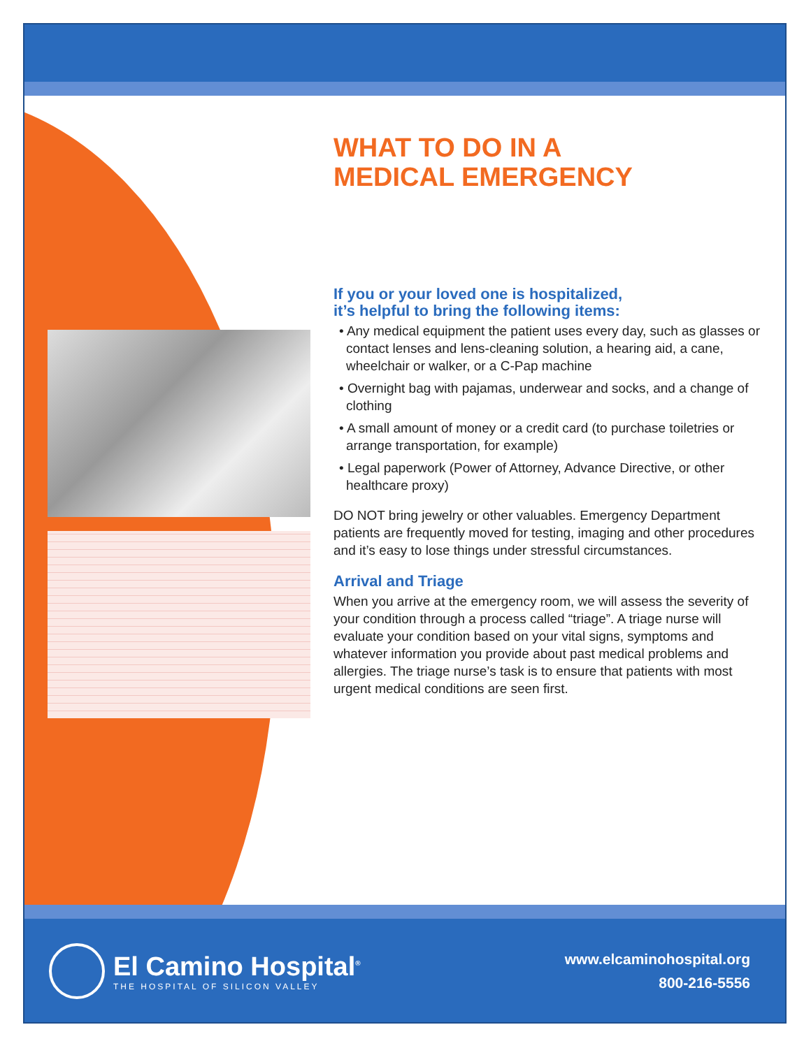WHAT TO DO IN A
MEDICAL EMERGENCY
If you or your loved one is hospitalized,
it’s helpful to bring the following items:
• Any medical equipment the patient uses every day, such as glasses or contact lenses and lens-cleaning solution, a hearing aid, a cane, wheelchair or walker, or a C-Pap machine
• Overnight bag with pajamas, underwear and socks, and a change of clothing
• A small amount of money or a credit card (to purchase toiletries or arrange transportation, for example)
• Legal paperwork (Power of Attorney, Advance Directive, or other healthcare proxy)
DO NOT bring jewelry or other valuables. Emergency Department patients are frequently moved for testing, imaging and other procedures and it’s easy to lose things under stressful circumstances.
Arrival and Triage
When you arrive at the emergency room, we will assess the severity of your condition through a process called “triage”. A triage nurse will evaluate your condition based on your vital signs, symptoms and whatever information you provide about past medical problems and allergies. The triage nurse’s task is to ensure that patients with most urgent medical conditions are seen first.
El Camino Hospital<sup>®</sup>
THE HOSPITAL OF SILICON VALLEY
www.elcaminohospital.org
800-216-5556